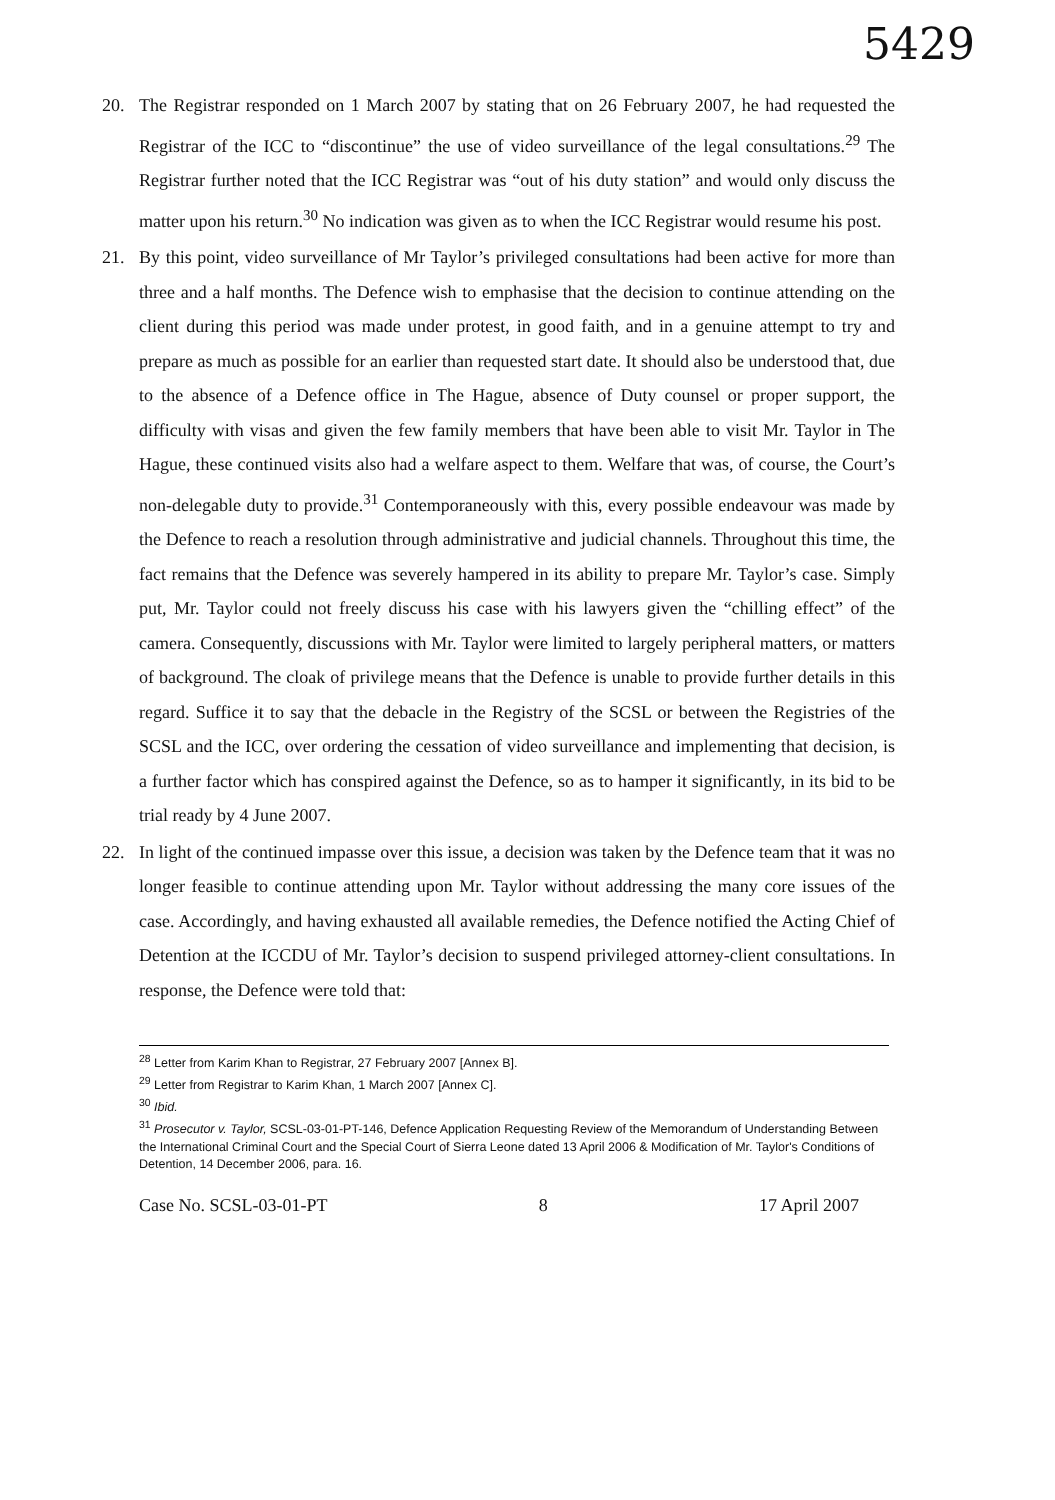5429
20. The Registrar responded on 1 March 2007 by stating that on 26 February 2007, he had requested the Registrar of the ICC to “discontinue” the use of video surveillance of the legal consultations.<sup>29</sup> The Registrar further noted that the ICC Registrar was “out of his duty station” and would only discuss the matter upon his return.<sup>30</sup> No indication was given as to when the ICC Registrar would resume his post.
21. By this point, video surveillance of Mr Taylor’s privileged consultations had been active for more than three and a half months. The Defence wish to emphasise that the decision to continue attending on the client during this period was made under protest, in good faith, and in a genuine attempt to try and prepare as much as possible for an earlier than requested start date. It should also be understood that, due to the absence of a Defence office in The Hague, absence of Duty counsel or proper support, the difficulty with visas and given the few family members that have been able to visit Mr. Taylor in The Hague, these continued visits also had a welfare aspect to them. Welfare that was, of course, the Court’s non-delegable duty to provide.<sup>31</sup> Contemporaneously with this, every possible endeavour was made by the Defence to reach a resolution through administrative and judicial channels. Throughout this time, the fact remains that the Defence was severely hampered in its ability to prepare Mr. Taylor’s case. Simply put, Mr. Taylor could not freely discuss his case with his lawyers given the “chilling effect” of the camera. Consequently, discussions with Mr. Taylor were limited to largely peripheral matters, or matters of background. The cloak of privilege means that the Defence is unable to provide further details in this regard. Suffice it to say that the debacle in the Registry of the SCSL or between the Registries of the SCSL and the ICC, over ordering the cessation of video surveillance and implementing that decision, is a further factor which has conspired against the Defence, so as to hamper it significantly, in its bid to be trial ready by 4 June 2007.
22. In light of the continued impasse over this issue, a decision was taken by the Defence team that it was no longer feasible to continue attending upon Mr. Taylor without addressing the many core issues of the case. Accordingly, and having exhausted all available remedies, the Defence notified the Acting Chief of Detention at the ICCDU of Mr. Taylor’s decision to suspend privileged attorney-client consultations. In response, the Defence were told that:
<sup>28</sup> Letter from Karim Khan to Registrar, 27 February 2007 [Annex B].
<sup>29</sup> Letter from Registrar to Karim Khan, 1 March 2007 [Annex C].
<sup>30</sup> Ibid.
<sup>31</sup> Prosecutor v. Taylor, SCSL-03-01-PT-146, Defence Application Requesting Review of the Memorandum of Understanding Between the International Criminal Court and the Special Court of Sierra Leone dated 13 April 2006 & Modification of Mr. Taylor's Conditions of Detention, 14 December 2006, para. 16.
Case No. SCSL-03-01-PT 8 17 April 2007